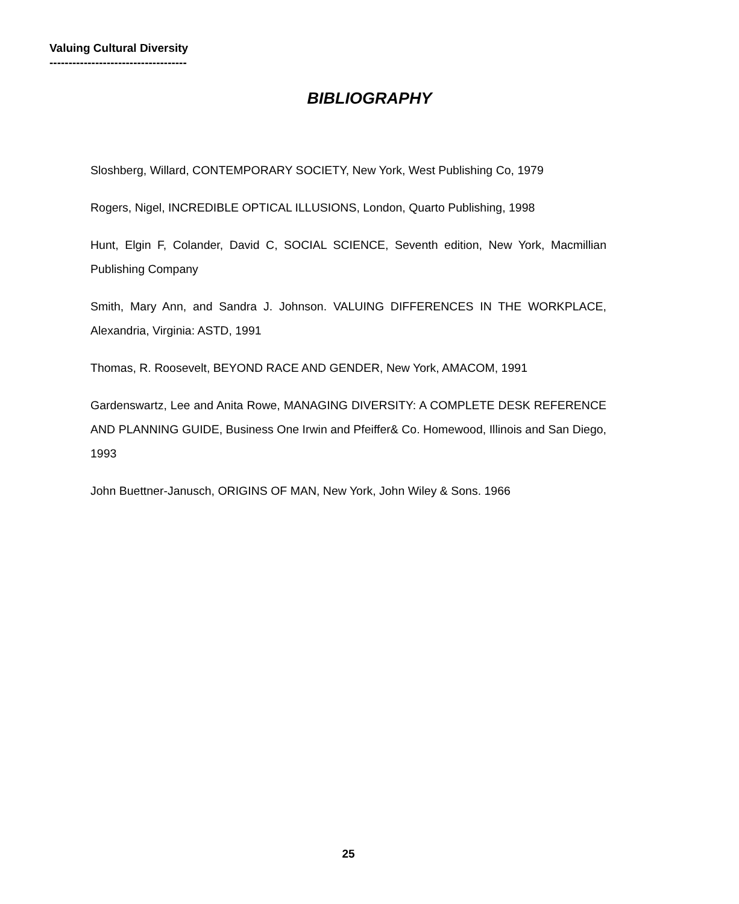Valuing Cultural Diversity
------------------------------------
BIBLIOGRAPHY
Sloshberg, Willard, CONTEMPORARY SOCIETY, New York, West Publishing Co, 1979
Rogers, Nigel, INCREDIBLE OPTICAL ILLUSIONS, London, Quarto Publishing, 1998
Hunt, Elgin F, Colander, David C, SOCIAL SCIENCE, Seventh edition, New York, Macmillian Publishing Company
Smith, Mary Ann, and Sandra J. Johnson. VALUING DIFFERENCES IN THE WORKPLACE, Alexandria, Virginia: ASTD, 1991
Thomas, R. Roosevelt, BEYOND RACE AND GENDER, New York, AMACOM, 1991
Gardenswartz, Lee and Anita Rowe, MANAGING DIVERSITY: A COMPLETE DESK REFERENCE AND PLANNING GUIDE, Business One Irwin and Pfeiffer& Co. Homewood, Illinois and San Diego, 1993
John Buettner-Janusch, ORIGINS OF MAN, New York, John Wiley & Sons. 1966
25